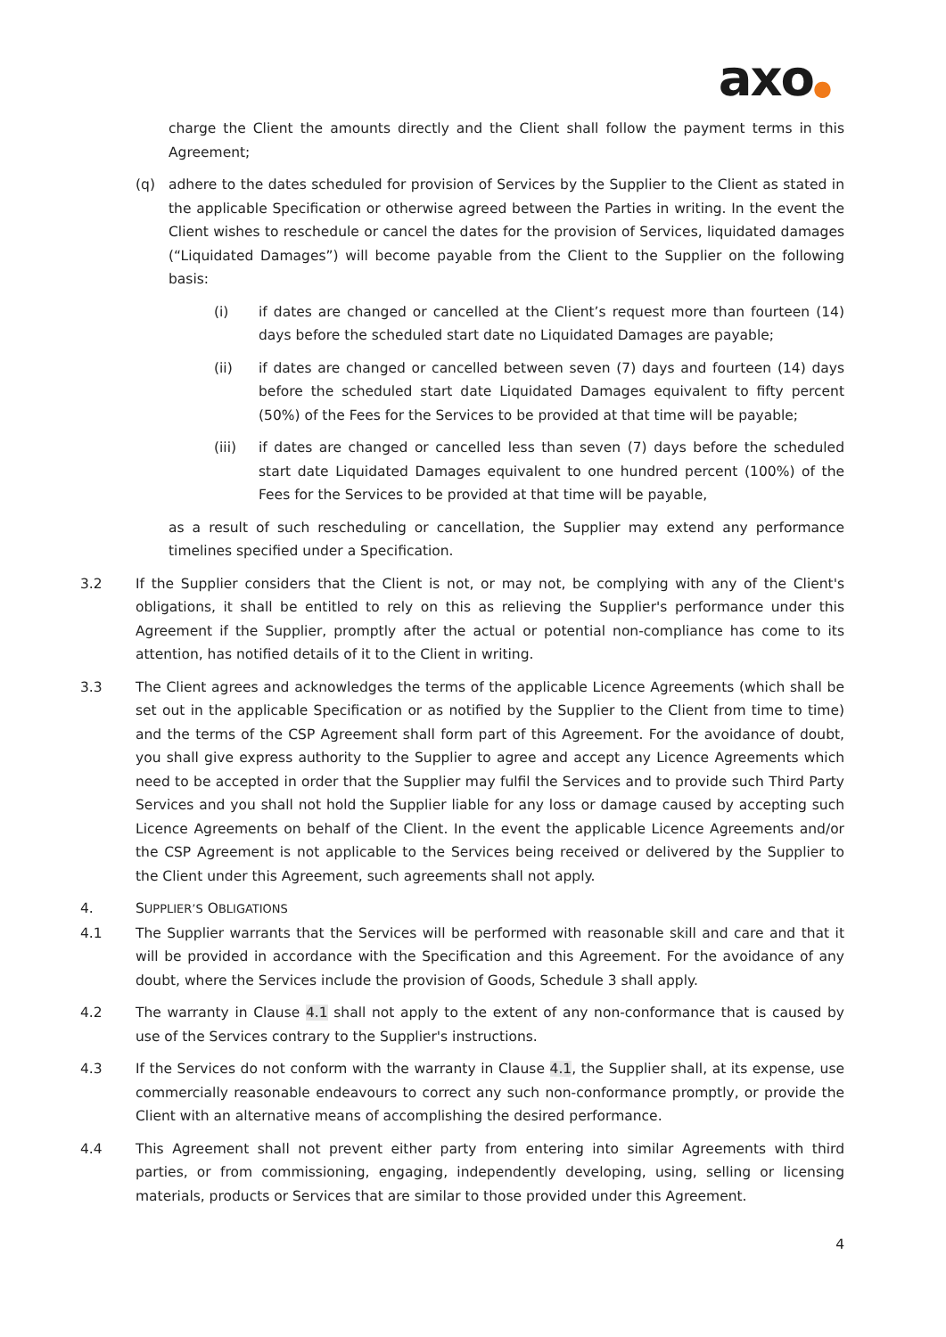axo●
charge the Client the amounts directly and the Client shall follow the payment terms in this Agreement;
(q) adhere to the dates scheduled for provision of Services by the Supplier to the Client as stated in the applicable Specification or otherwise agreed between the Parties in writing. In the event the Client wishes to reschedule or cancel the dates for the provision of Services, liquidated damages (“Liquidated Damages”) will become payable from the Client to the Supplier on the following basis:
(i) if dates are changed or cancelled at the Client’s request more than fourteen (14) days before the scheduled start date no Liquidated Damages are payable;
(ii) if dates are changed or cancelled between seven (7) days and fourteen (14) days before the scheduled start date Liquidated Damages equivalent to fifty percent (50%) of the Fees for the Services to be provided at that time will be payable;
(iii) if dates are changed or cancelled less than seven (7) days before the scheduled start date Liquidated Damages equivalent to one hundred percent (100%) of the Fees for the Services to be provided at that time will be payable,
as a result of such rescheduling or cancellation, the Supplier may extend any performance timelines specified under a Specification.
3.2 If the Supplier considers that the Client is not, or may not, be complying with any of the Client's obligations, it shall be entitled to rely on this as relieving the Supplier's performance under this Agreement if the Supplier, promptly after the actual or potential non-compliance has come to its attention, has notified details of it to the Client in writing.
3.3 The Client agrees and acknowledges the terms of the applicable Licence Agreements (which shall be set out in the applicable Specification or as notified by the Supplier to the Client from time to time) and the terms of the CSP Agreement shall form part of this Agreement. For the avoidance of doubt, you shall give express authority to the Supplier to agree and accept any Licence Agreements which need to be accepted in order that the Supplier may fulfil the Services and to provide such Third Party Services and you shall not hold the Supplier liable for any loss or damage caused by accepting such Licence Agreements on behalf of the Client. In the event the applicable Licence Agreements and/or the CSP Agreement is not applicable to the Services being received or delivered by the Supplier to the Client under this Agreement, such agreements shall not apply.
4. SUPPLIER’S OBLIGATIONS
4.1 The Supplier warrants that the Services will be performed with reasonable skill and care and that it will be provided in accordance with the Specification and this Agreement. For the avoidance of any doubt, where the Services include the provision of Goods, Schedule 3 shall apply.
4.2 The warranty in Clause 4.1 shall not apply to the extent of any non-conformance that is caused by use of the Services contrary to the Supplier's instructions.
4.3 If the Services do not conform with the warranty in Clause 4.1, the Supplier shall, at its expense, use commercially reasonable endeavours to correct any such non-conformance promptly, or provide the Client with an alternative means of accomplishing the desired performance.
4.4 This Agreement shall not prevent either party from entering into similar Agreements with third parties, or from commissioning, engaging, independently developing, using, selling or licensing materials, products or Services that are similar to those provided under this Agreement.
4